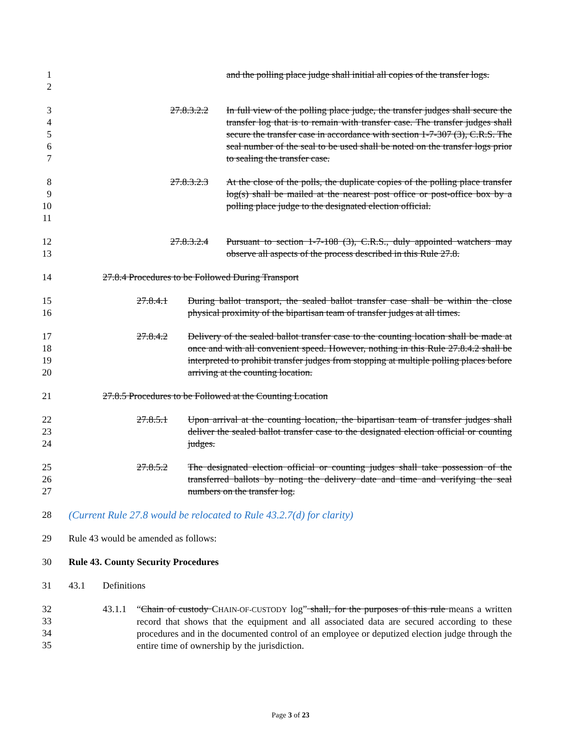1
2
and the polling place judge shall initial all copies of the transfer logs.
3
4
5
6
7
27.8.3.2.2
In full view of the polling place judge, the transfer judges shall secure the transfer log that is to remain with transfer case. The transfer judges shall secure the transfer case in accordance with section 1-7-307 (3), C.R.S. The seal number of the seal to be used shall be noted on the transfer logs prior to sealing the transfer case.
8
9
10
11
27.8.3.2.3
At the close of the polls, the duplicate copies of the polling place transfer log(s) shall be mailed at the nearest post office or post-office box by a polling place judge to the designated election official.
12
13
27.8.3.2.4
Pursuant to section 1-7-108 (3), C.R.S., duly appointed watchers may observe all aspects of the process described in this Rule 27.8.
14 27.8.4 Procedures to be Followed During Transport
15
16
27.8.4.1 During ballot transport, the sealed ballot transfer case shall be within the close physical proximity of the bipartisan team of transfer judges at all times.
17
18
19
20
27.8.4.2 Delivery of the sealed ballot transfer case to the counting location shall be made at once and with all convenient speed. However, nothing in this Rule 27.8.4.2 shall be interpreted to prohibit transfer judges from stopping at multiple polling places before arriving at the counting location.
21 27.8.5 Procedures to be Followed at the Counting Location
22
23
24
27.8.5.1 Upon arrival at the counting location, the bipartisan team of transfer judges shall deliver the sealed ballot transfer case to the designated election official or counting judges.
25
26
27
27.8.5.2 The designated election official or counting judges shall take possession of the transferred ballots by noting the delivery date and time and verifying the seal numbers on the transfer log.
28 (Current Rule 27.8 would be relocated to Rule 43.2.7(d) for clarity)
29 Rule 43 would be amended as follows:
30 Rule 43. County Security Procedures
31 43.1 Definitions
32
33
34
35
43.1.1
“Chain of custody CHAIN-OF-CUSTODY log” shall, for the purposes of this rule meanS a written record that shows that the equipment and all associated data are secured according to these procedures and in the documented control of an employee or deputized election judge through the entire time of ownership by the jurisdiction.
Page 3 of 23